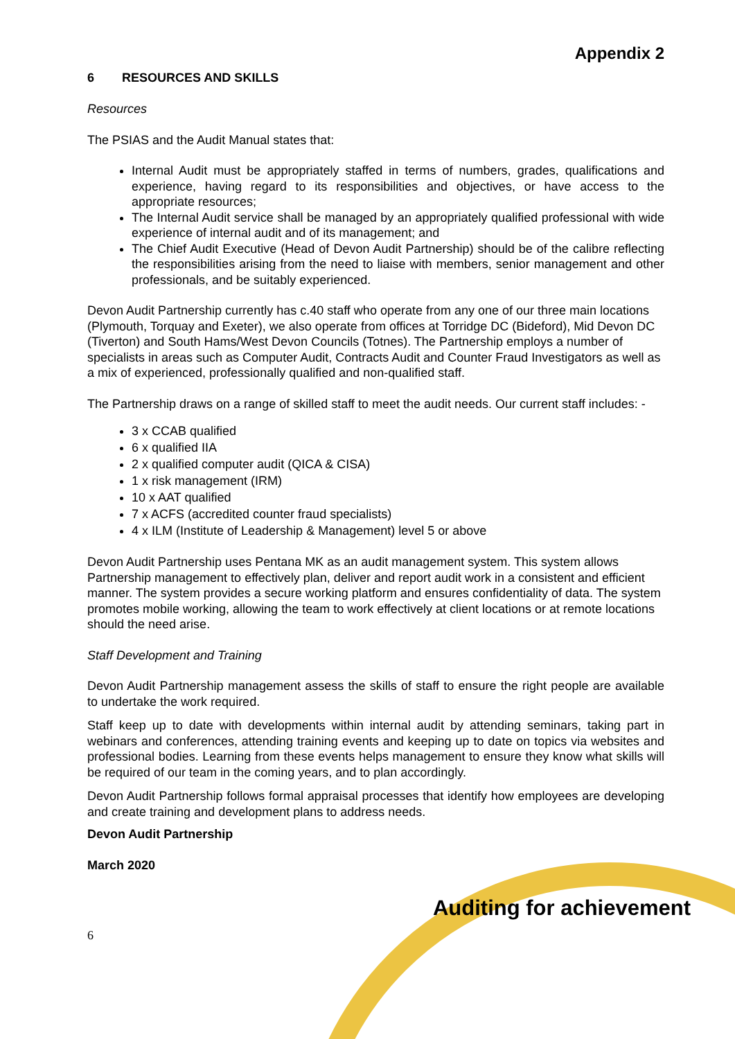Appendix 2
6 RESOURCES AND SKILLS
Resources
The PSIAS and the Audit Manual states that:
Internal Audit must be appropriately staffed in terms of numbers, grades, qualifications and experience, having regard to its responsibilities and objectives, or have access to the appropriate resources;
The Internal Audit service shall be managed by an appropriately qualified professional with wide experience of internal audit and of its management; and
The Chief Audit Executive (Head of Devon Audit Partnership) should be of the calibre reflecting the responsibilities arising from the need to liaise with members, senior management and other professionals, and be suitably experienced.
Devon Audit Partnership currently has c.40 staff who operate from any one of our three main locations (Plymouth, Torquay and Exeter), we also operate from offices at Torridge DC (Bideford), Mid Devon DC (Tiverton) and South Hams/West Devon Councils (Totnes). The Partnership employs a number of specialists in areas such as Computer Audit, Contracts Audit and Counter Fraud Investigators as well as a mix of experienced, professionally qualified and non-qualified staff.
The Partnership draws on a range of skilled staff to meet the audit needs. Our current staff includes: -
3 x CCAB qualified
6 x qualified IIA
2 x qualified computer audit (QICA & CISA)
1 x risk management (IRM)
10 x AAT qualified
7 x ACFS (accredited counter fraud specialists)
4 x ILM (Institute of Leadership & Management) level 5 or above
Devon Audit Partnership uses Pentana MK as an audit management system. This system allows Partnership management to effectively plan, deliver and report audit work in a consistent and efficient manner. The system provides a secure working platform and ensures confidentiality of data. The system promotes mobile working, allowing the team to work effectively at client locations or at remote locations should the need arise.
Staff Development and Training
Devon Audit Partnership management assess the skills of staff to ensure the right people are available to undertake the work required.
Staff keep up to date with developments within internal audit by attending seminars, taking part in webinars and conferences, attending training events and keeping up to date on topics via websites and professional bodies. Learning from these events helps management to ensure they know what skills will be required of our team in the coming years, and to plan accordingly.
Devon Audit Partnership follows formal appraisal processes that identify how employees are developing and create training and development plans to address needs.
Devon Audit Partnership
March 2020
Auditing for achievement
6